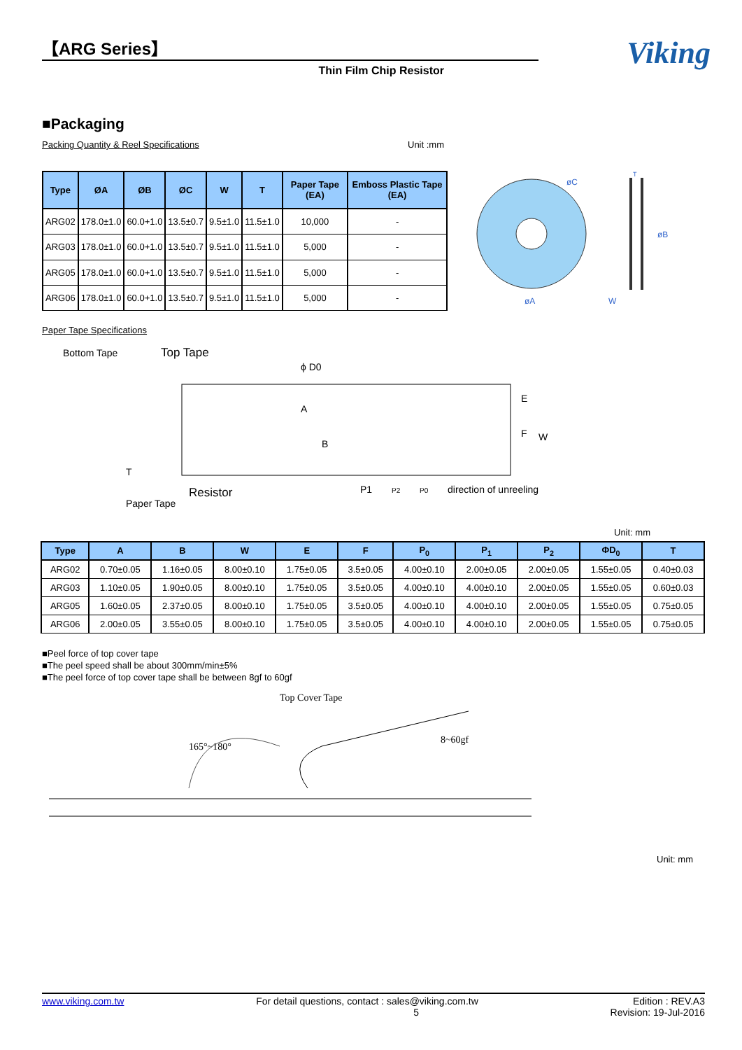【ARG Series】
Thin Film Chip Resistor
Viking
■Packaging
Packing Quantity & Reel Specifications Unit :mm
| Type | ØA | ØB | ØC | W | T | Paper Tape (EA) | Emboss Plastic Tape (EA) |
| --- | --- | --- | --- | --- | --- | --- | --- |
| ARG02 | 178.0±1.0 | 60.0+1.0 | 13.5±0.7 | 9.5±1.0 | 11.5±1.0 | 10,000 | - |
| ARG03 | 178.0±1.0 | 60.0+1.0 | 13.5±0.7 | 9.5±1.0 | 11.5±1.0 | 5,000 | - |
| ARG05 | 178.0±1.0 | 60.0+1.0 | 13.5±0.7 | 9.5±1.0 | 11.5±1.0 | 5,000 | - |
| ARG06 | 178.0±1.0 | 60.0+1.0 | 13.5±0.7 | 9.5±1.0 | 11.5±1.0 | 5,000 | - |
øC
øA
øB
T
W
Paper Tape Specifications
Bottom Tape
Top Tape
ϕ D0
E
F
W
A
B
Paper Tape
Resistor
P1
P2
P0
direction of unreeling
T
Unit: mm
| Type | A | B | W | E | F | P<sub>0</sub> | P<sub>1</sub> | P<sub>2</sub> | ΦD<sub>0</sub> | T |
| --- | --- | --- | --- | --- | --- | --- | --- | --- | --- | --- |
| ARG02 | 0.70±0.05 | 1.16±0.05 | 8.00±0.10 | 1.75±0.05 | 3.5±0.05 | 4.00±0.10 | 2.00±0.05 | 2.00±0.05 | 1.55±0.05 | 0.40±0.03 |
| ARG03 | 1.10±0.05 | 1.90±0.05 | 8.00±0.10 | 1.75±0.05 | 3.5±0.05 | 4.00±0.10 | 4.00±0.10 | 2.00±0.05 | 1.55±0.05 | 0.60±0.03 |
| ARG05 | 1.60±0.05 | 2.37±0.05 | 8.00±0.10 | 1.75±0.05 | 3.5±0.05 | 4.00±0.10 | 4.00±0.10 | 2.00±0.05 | 1.55±0.05 | 0.75±0.05 |
| ARG06 | 2.00±0.05 | 3.55±0.05 | 8.00±0.10 | 1.75±0.05 | 3.5±0.05 | 4.00±0.10 | 4.00±0.10 | 2.00±0.05 | 1.55±0.05 | 0.75±0.05 |
■Peel force of top cover tape
■The peel speed shall be about 300mm/min±5%
■The peel force of top cover tape shall be between 8gf to 60gf
Top Cover Tape
165°~180°
8~60gf
Unit: mm
www.viking.com.tw For detail questions, contact : sales@viking.com.tw
5 Edition : REV.A3
Revision: 19-Jul-2016